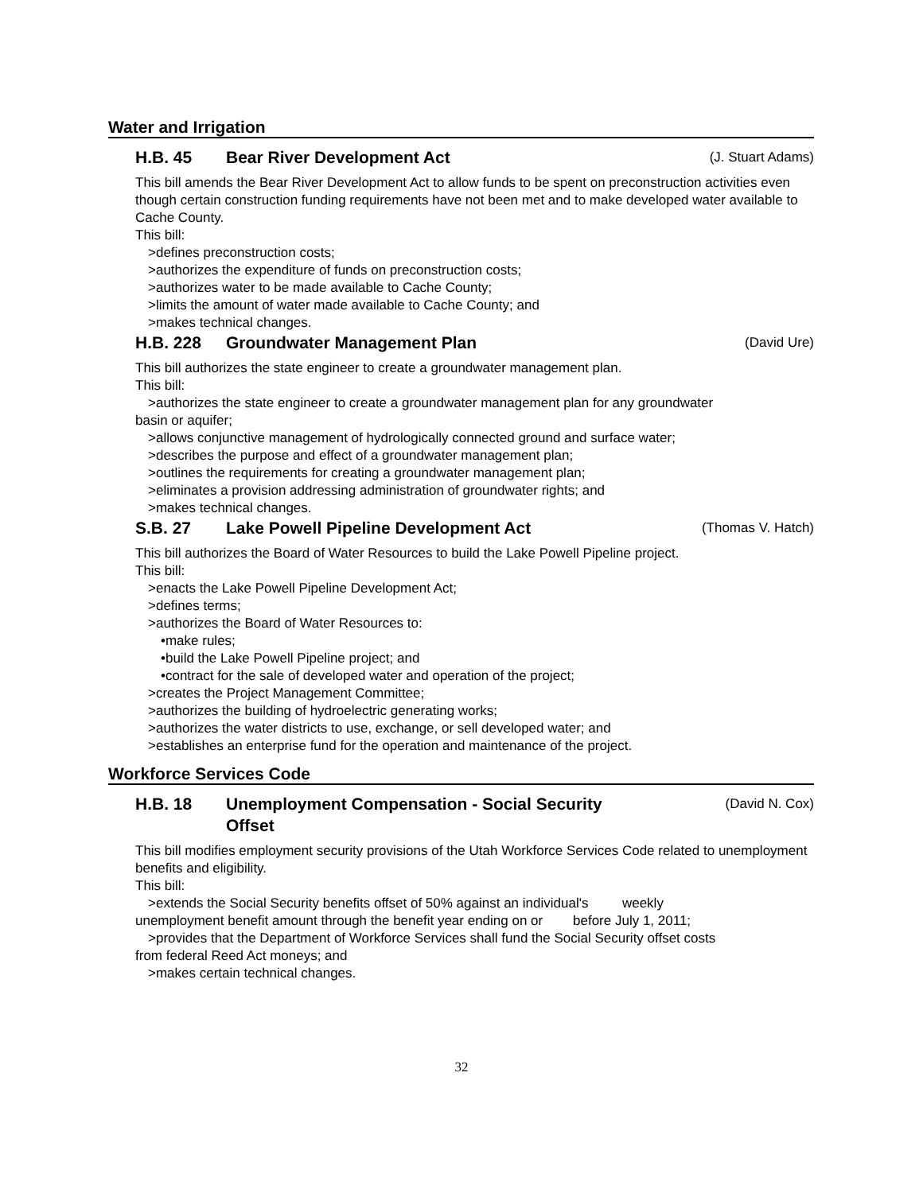Water and Irrigation
H.B. 45 Bear River Development Act (J. Stuart Adams)
This bill amends the Bear River Development Act to allow funds to be spent on preconstruction activities even though certain construction funding requirements have not been met and to make developed water available to Cache County.
This bill:
>defines preconstruction costs;
>authorizes the expenditure of funds on preconstruction costs;
>authorizes water to be made available to Cache County;
>limits the amount of water made available to Cache County; and
>makes technical changes.
H.B. 228 Groundwater Management Plan (David Ure)
This bill authorizes the state engineer to create a groundwater management plan.
This bill:
>authorizes the state engineer to create a groundwater management plan for any groundwater
basin or aquifer;
>allows conjunctive management of hydrologically connected ground and surface water;
>describes the purpose and effect of a groundwater management plan;
>outlines the requirements for creating a groundwater management plan;
>eliminates a provision addressing administration of groundwater rights; and
>makes technical changes.
S.B. 27 Lake Powell Pipeline Development Act (Thomas V. Hatch)
This bill authorizes the Board of Water Resources to build the Lake Powell Pipeline project.
This bill:
>enacts the Lake Powell Pipeline Development Act;
>defines terms;
>authorizes the Board of Water Resources to:
•make rules;
•build the Lake Powell Pipeline project; and
•contract for the sale of developed water and operation of the project;
>creates the Project Management Committee;
>authorizes the building of hydroelectric generating works;
>authorizes the water districts to use, exchange, or sell developed water; and
>establishes an enterprise fund for the operation and maintenance of the project.
Workforce Services Code
H.B. 18 Unemployment Compensation - Social Security
Offset (David N. Cox)
This bill modifies employment security provisions of the Utah Workforce Services Code related to unemployment benefits and eligibility.
This bill:
>extends the Social Security benefits offset of 50% against an individual's weekly
unemployment benefit amount through the benefit year ending on or before July 1, 2011;
>provides that the Department of Workforce Services shall fund the Social Security offset costs
from federal Reed Act moneys; and
>makes certain technical changes.
32